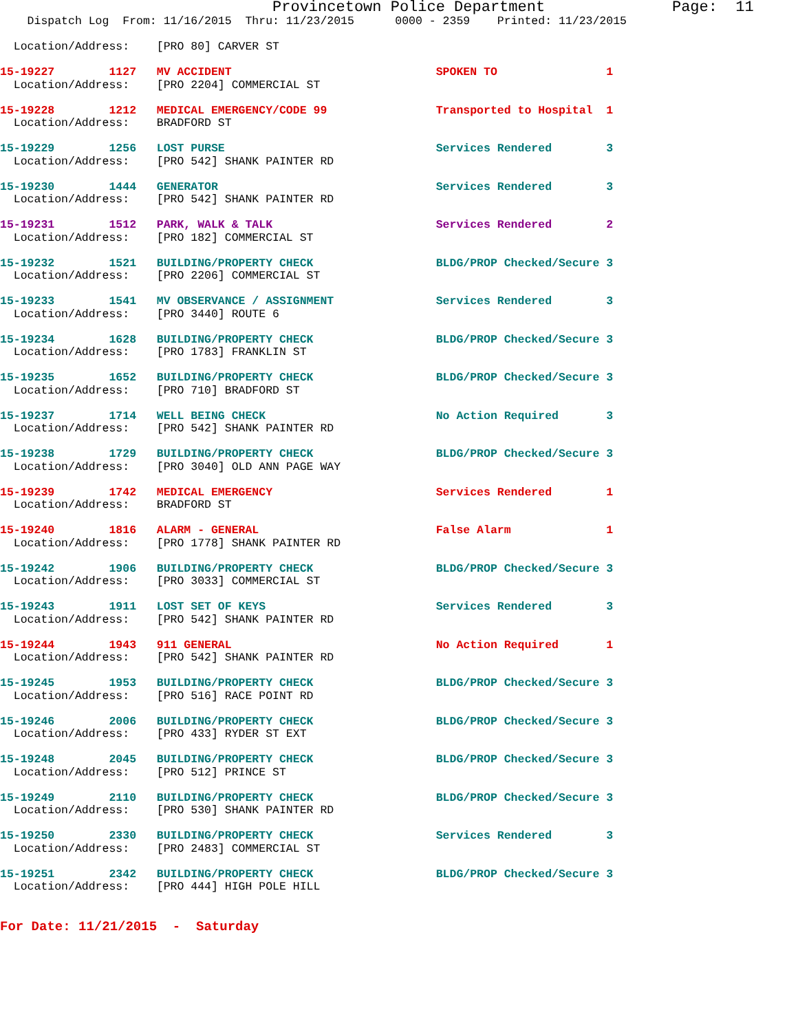Provincetown Police Department Page: 11
    Dispatch Log  From: 11/16/2015  Thru: 11/23/2015      0000 - 2359    Printed: 11/23/2015

  Location/Address:    [PRO 80] CARVER ST
15-19227        1127   MV ACCIDENT                              SPOKEN TO                1
  Location/Address:    [PRO 2204] COMMERCIAL ST
15-19228        1212   MEDICAL EMERGENCY/CODE 99                Transported to Hospital  1
  Location/Address:    BRADFORD ST
15-19229        1256   LOST PURSE                               Services Rendered        3
  Location/Address:    [PRO 542] SHANK PAINTER RD
15-19230        1444   GENERATOR                                Services Rendered        3
  Location/Address:    [PRO 542] SHANK PAINTER RD
15-19231        1512   PARK, WALK & TALK                        Services Rendered        2
  Location/Address:    [PRO 182] COMMERCIAL ST
15-19232        1521   BUILDING/PROPERTY CHECK                  BLDG/PROP Checked/Secure 3
  Location/Address:    [PRO 2206] COMMERCIAL ST
15-19233        1541   MV OBSERVANCE / ASSIGNMENT               Services Rendered        3
  Location/Address:    [PRO 3440] ROUTE 6
15-19234        1628   BUILDING/PROPERTY CHECK                  BLDG/PROP Checked/Secure 3
  Location/Address:    [PRO 1783] FRANKLIN ST
15-19235        1652   BUILDING/PROPERTY CHECK                  BLDG/PROP Checked/Secure 3
  Location/Address:    [PRO 710] BRADFORD ST
15-19237        1714   WELL BEING CHECK                         No Action Required       3
  Location/Address:    [PRO 542] SHANK PAINTER RD
15-19238        1729   BUILDING/PROPERTY CHECK                  BLDG/PROP Checked/Secure 3
  Location/Address:    [PRO 3040] OLD ANN PAGE WAY
15-19239        1742   MEDICAL EMERGENCY                        Services Rendered        1
  Location/Address:    BRADFORD ST
15-19240        1816   ALARM - GENERAL                          False Alarm              1
  Location/Address:    [PRO 1778] SHANK PAINTER RD
15-19242        1906   BUILDING/PROPERTY CHECK                  BLDG/PROP Checked/Secure 3
  Location/Address:    [PRO 3033] COMMERCIAL ST
15-19243        1911   LOST SET OF KEYS                         Services Rendered        3
  Location/Address:    [PRO 542] SHANK PAINTER RD
15-19244        1943   911 GENERAL                              No Action Required       1
  Location/Address:    [PRO 542] SHANK PAINTER RD
15-19245        1953   BUILDING/PROPERTY CHECK                  BLDG/PROP Checked/Secure 3
  Location/Address:    [PRO 516] RACE POINT RD
15-19246        2006   BUILDING/PROPERTY CHECK                  BLDG/PROP Checked/Secure 3
  Location/Address:    [PRO 433] RYDER ST EXT
15-19248        2045   BUILDING/PROPERTY CHECK                  BLDG/PROP Checked/Secure 3
  Location/Address:    [PRO 512] PRINCE ST
15-19249        2110   BUILDING/PROPERTY CHECK                  BLDG/PROP Checked/Secure 3
  Location/Address:    [PRO 530] SHANK PAINTER RD
15-19250        2330   BUILDING/PROPERTY CHECK                  Services Rendered        3
  Location/Address:    [PRO 2483] COMMERCIAL ST
15-19251        2342   BUILDING/PROPERTY CHECK                  BLDG/PROP Checked/Secure 3
  Location/Address:    [PRO 444] HIGH POLE HILL
For Date: 11/21/2015  -  Saturday